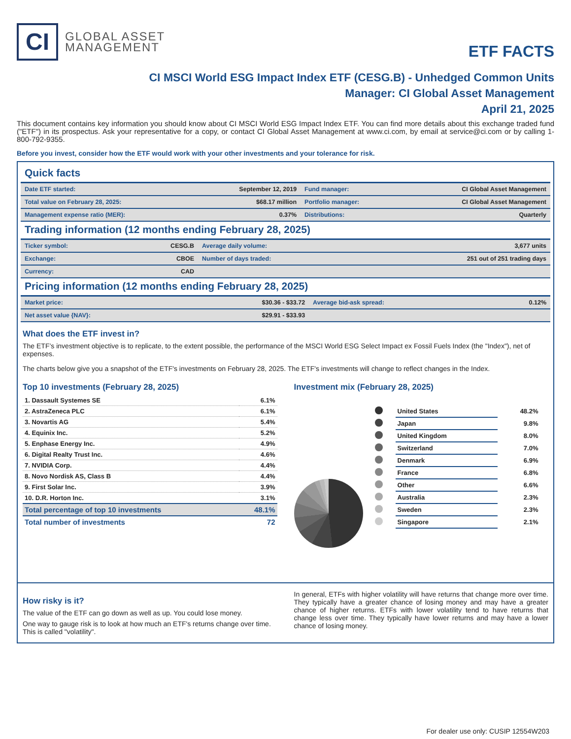CI
GLOBAL ASSET
MANAGEMENT
ETF FACTS
CI MSCI World ESG Impact Index ETF (CESG.B) - Unhedged Common Units
Manager: CI Global Asset Management
April 21, 2025
This document contains key information you should know about CI MSCI World ESG Impact Index ETF. You can find more details about this exchange traded fund ("ETF") in its prospectus. Ask your representative for a copy, or contact CI Global Asset Management at www.ci.com, by email at service@ci.com or by calling 1-800-792-9355.
Before you invest, consider how the ETF would work with your other investments and your tolerance for risk.
Quick facts
| Date ETF started: | September 12, 2019 | Fund manager: | CI Global Asset Management |
| Total value on February 28, 2025: | $68.17 million | Portfolio manager: | CI Global Asset Management |
| Management expense ratio (MER): | 0.37% | Distributions: | Quarterly |
Trading information (12 months ending February 28, 2025)
| Ticker symbol: | CESG.B | Average daily volume: | 3,677 units |
| Exchange: | CBOE | Number of days traded: | 251 out of 251 trading days |
| Currency: | CAD | | |
Pricing information (12 months ending February 28, 2025)
| Market price: | $30.36 - $33.72 | Average bid-ask spread: | 0.12% |
| Net asset value {NAV}: | $29.91 - $33.93 | | |
What does the ETF invest in?
The ETF’s investment objective is to replicate, to the extent possible, the performance of the MSCI World ESG Select Impact ex Fossil Fuels Index (the "Index"), net of expenses.
The charts below give you a snapshot of the ETF's investments on February 28, 2025. The ETF's investments will change to reflect changes in the Index.
Top 10 investments (February 28, 2025)
| 1. Dassault Systemes SE | 6.1% |
| 2. AstraZeneca PLC | 6.1% |
| 3. Novartis AG | 5.4% |
| 4. Equinix Inc. | 5.2% |
| 5. Enphase Energy Inc. | 4.9% |
| 6. Digital Realty Trust Inc. | 4.6% |
| 7. NVIDIA Corp. | 4.4% |
| 8. Novo Nordisk AS, Class B | 4.4% |
| 9. First Solar Inc. | 3.9% |
| 10. D.R. Horton Inc. | 3.1% |
| Total percentage of top 10 investments | 48.1% |
| Total number of investments | 72 |
Investment mix (February 28, 2025)
| | United States | 48.2% |
| | Japan | 9.8% |
| | United Kingdom | 8.0% |
| | Switzerland | 7.0% |
| | Denmark | 6.9% |
| | France | 6.8% |
| | Other | 6.6% |
| | Australia | 2.3% |
| | Sweden | 2.3% |
| | Singapore | 2.1% |
How risky is it?
The value of the ETF can go down as well as up. You could lose money.
One way to gauge risk is to look at how much an ETF's returns change over time. This is called "volatility".
In general, ETFs with higher volatility will have returns that change more over time. They typically have a greater chance of losing money and may have a greater chance of higher returns. ETFs with lower volatility tend to have returns that change less over time. They typically have lower returns and may have a lower chance of losing money.
For dealer use only: CUSIP 12554W203